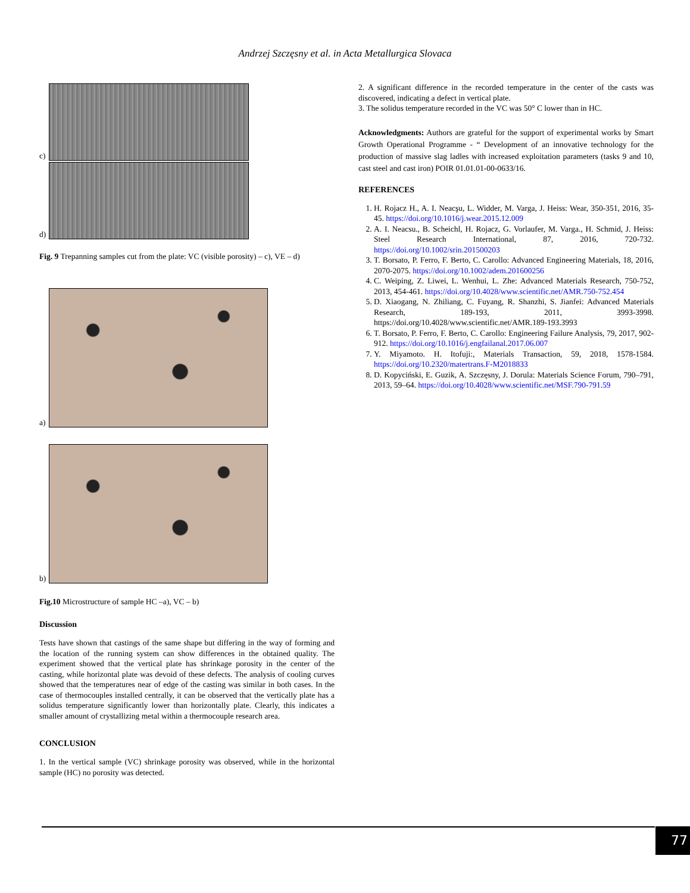Andrzej Szczęsny et al. in Acta Metallurgica Slovaca
c)
d)
Fig. 9 Trepanning samples cut from the plate: VC (visible porosity) – c), VE – d)
a)
b)
Fig.10 Microstructure of sample HC –a), VC – b)
Discussion
Tests have shown that castings of the same shape but differing in the way of forming and the location of the running system can show differences in the obtained quality. The experiment showed that the vertical plate has shrinkage porosity in the center of the casting, while horizontal plate was devoid of these defects. The analysis of cooling curves showed that the temperatures near of edge of the casting was similar in both cases. In the case of thermocouples installed centrally, it can be observed that the vertically plate has a solidus temperature significantly lower than horizontally plate. Clearly, this indicates a smaller amount of crystallizing metal within a thermocouple research area.
CONCLUSION
1. In the vertical sample (VC) shrinkage porosity was observed, while in the horizontal sample (HC) no porosity was detected.
2. A significant difference in the recorded temperature in the center of the casts was discovered, indicating a defect in vertical plate.
3. The solidus temperature recorded in the VC was 50° C lower than in HC.
Acknowledgments: Authors are grateful for the support of experimental works by Smart Growth Operational Programme - “ Development of an innovative technology for the production of massive slag ladles with increased exploitation parameters (tasks 9 and 10, cast steel and cast iron) POIR 01.01.01-00-0633/16.
REFERENCES
1. H. Rojacz H., A. I. Neacşu, L. Widder, M. Varga, J. Heiss: Wear, 350-351, 2016, 35-45. https://doi.org/10.1016/j.wear.2015.12.009
2. A. I. Neacsu., B. Scheichl, H. Rojacz, G. Vorlaufer, M. Varga., H. Schmid, J. Heiss: Steel Research International, 87, 2016, 720-732. https://doi.org/10.1002/srin.201500203
3. T. Borsato, P. Ferro, F. Berto, C. Carollo: Advanced Engineering Materials, 18, 2016, 2070-2075. https://doi.org/10.1002/adem.201600256
4. C. Weiping, Z. Liwei, L. Wenhui, L. Zhe: Advanced Materials Research, 750-752, 2013, 454-461. https://doi.org/10.4028/www.scientific.net/AMR.750-752.454
5. D. Xiaogang, N. Zhiliang, C. Fuyang, R. Shanzhi, S. Jianfei: Advanced Materials Research, 189-193, 2011, 3993-3998. https://doi.org/10.4028/www.scientific.net/AMR.189-193.3993
6. T. Borsato, P. Ferro, F. Berto, C. Carollo: Engineering Failure Analysis, 79, 2017, 902-912. https://doi.org/10.1016/j.engfailanal.2017.06.007
7. Y. Miyamoto. H. Itofuji:, Materials Transaction, 59, 2018, 1578-1584. https://doi.org/10.2320/matertrans.F-M2018833
8. D. Kopyciński, E. Guzik, A. Szczęsny, J. Dorula: Materials Science Forum, 790–791, 2013, 59–64. https://doi.org/10.4028/www.scientific.net/MSF.790-791.59
77